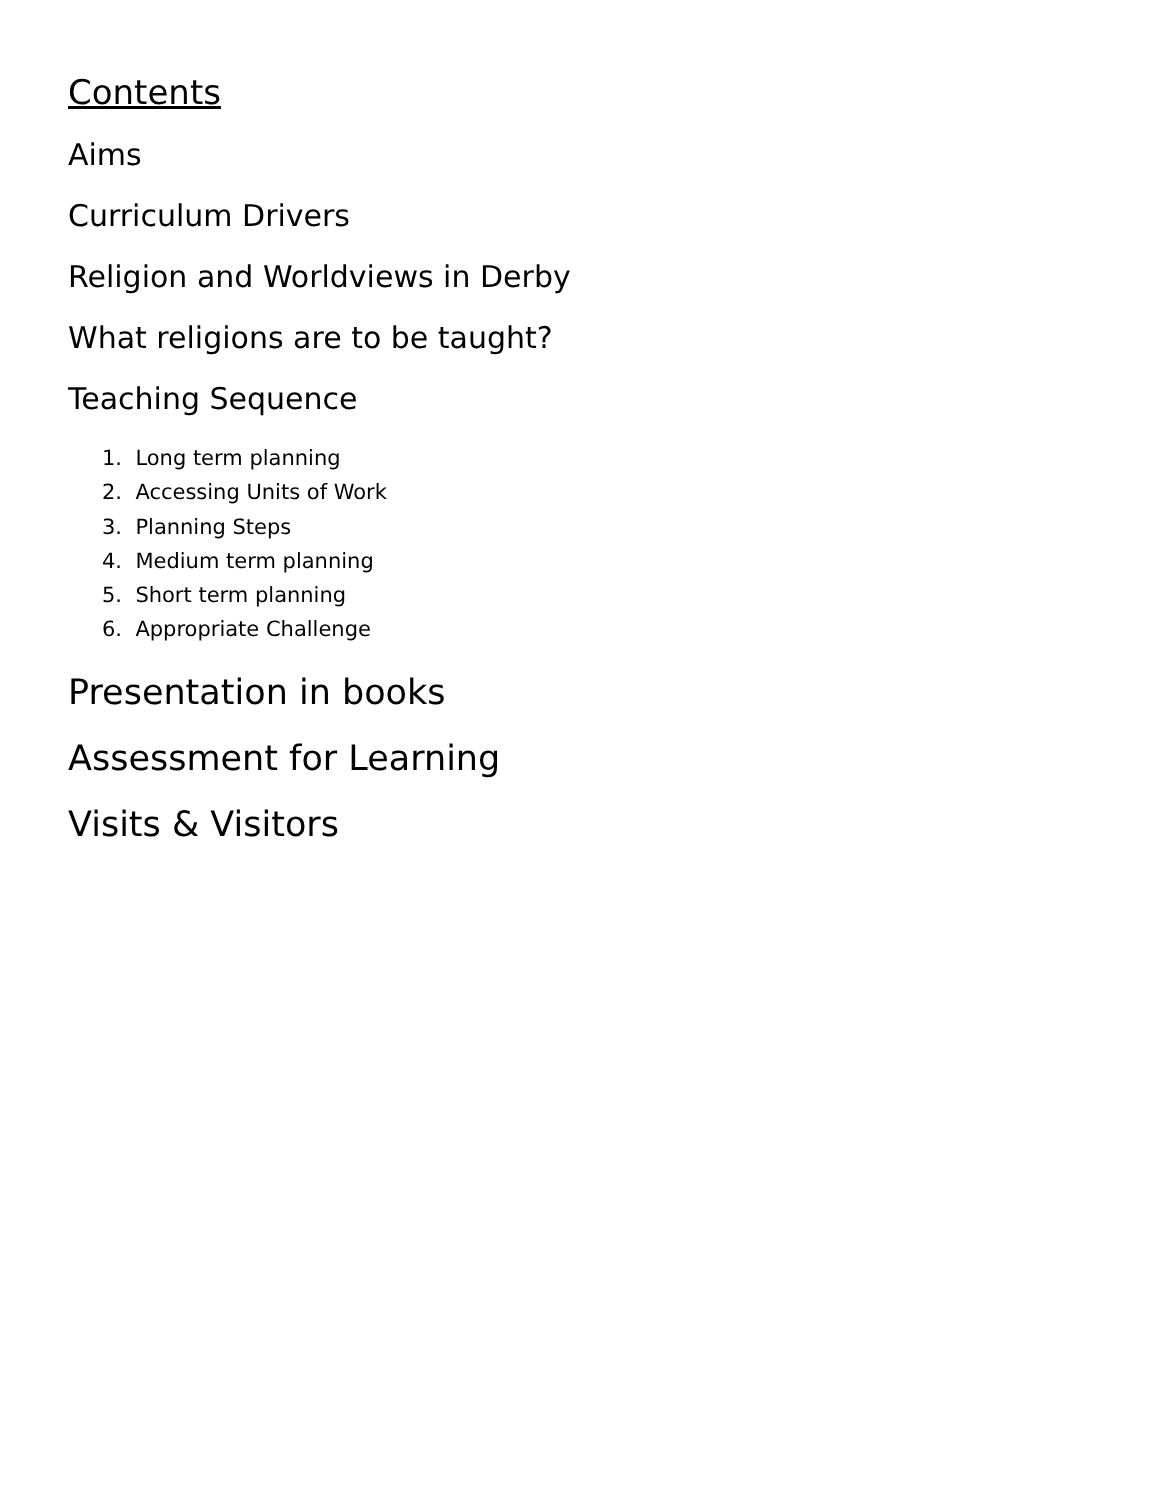Contents
Aims
Curriculum Drivers
Religion and Worldviews in Derby
What religions are to be taught?
Teaching Sequence
1. Long term planning
2. Accessing Units of Work
3. Planning Steps
4. Medium term planning
5. Short term planning
6. Appropriate Challenge
Presentation in books
Assessment for Learning
Visits & Visitors